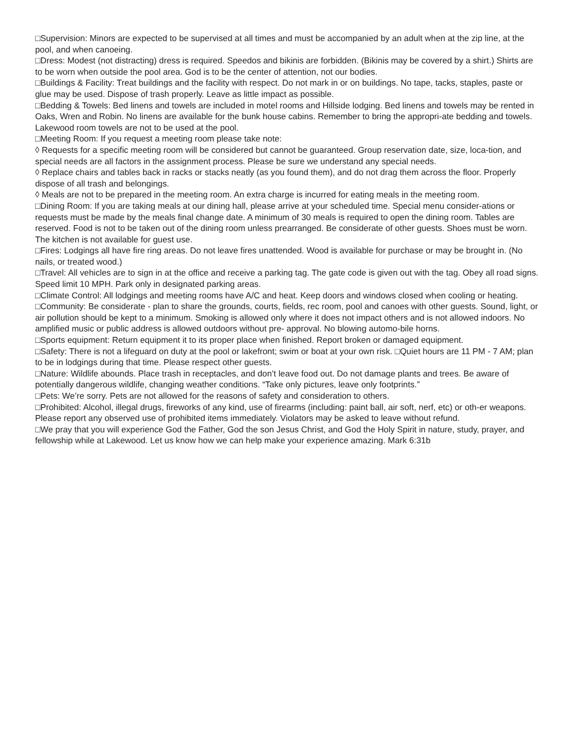□Supervision: Minors are expected to be supervised at all times and must be accompanied by an adult when at the zip line, at the pool, and when canoeing.
□Dress: Modest (not distracting) dress is required. Speedos and bikinis are forbidden. (Bikinis may be covered by a shirt.) Shirts are to be worn when outside the pool area. God is to be the center of attention, not our bodies.
□Buildings & Facility: Treat buildings and the facility with respect. Do not mark in or on buildings. No tape, tacks, staples, paste or glue may be used. Dispose of trash properly. Leave as little impact as possible.
□Bedding & Towels: Bed linens and towels are included in motel rooms and Hillside lodging. Bed linens and towels may be rented in Oaks, Wren and Robin. No linens are available for the bunk house cabins. Remember to bring the appropri-ate bedding and towels. Lakewood room towels are not to be used at the pool.
□Meeting Room: If you request a meeting room please take note:
◊ Requests for a specific meeting room will be considered but cannot be guaranteed. Group reservation date, size, loca-tion, and special needs are all factors in the assignment process. Please be sure we understand any special needs.
◊ Replace chairs and tables back in racks or stacks neatly (as you found them), and do not drag them across the floor. Properly dispose of all trash and belongings.
◊ Meals are not to be prepared in the meeting room. An extra charge is incurred for eating meals in the meeting room.
□Dining Room: If you are taking meals at our dining hall, please arrive at your scheduled time. Special menu consider-ations or requests must be made by the meals final change date. A minimum of 30 meals is required to open the dining room. Tables are reserved. Food is not to be taken out of the dining room unless prearranged. Be considerate of other guests. Shoes must be worn. The kitchen is not available for guest use.
□Fires: Lodgings all have fire ring areas. Do not leave fires unattended. Wood is available for purchase or may be brought in. (No nails, or treated wood.)
□Travel: All vehicles are to sign in at the office and receive a parking tag. The gate code is given out with the tag. Obey all road signs. Speed limit 10 MPH. Park only in designated parking areas.
□Climate Control: All lodgings and meeting rooms have A/C and heat. Keep doors and windows closed when cooling or heating.
□Community: Be considerate - plan to share the grounds, courts, fields, rec room, pool and canoes with other guests. Sound, light, or air pollution should be kept to a minimum. Smoking is allowed only where it does not impact others and is not allowed indoors. No amplified music or public address is allowed outdoors without pre- approval. No blowing automo-bile horns.
□Sports equipment: Return equipment it to its proper place when finished. Report broken or damaged equipment.
□Safety: There is not a lifeguard on duty at the pool or lakefront; swim or boat at your own risk. □Quiet hours are 11 PM - 7 AM; plan to be in lodgings during that time. Please respect other guests.
□Nature: Wildlife abounds. Place trash in receptacles, and don’t leave food out. Do not damage plants and trees. Be aware of potentially dangerous wildlife, changing weather conditions. “Take only pictures, leave only footprints.”
□Pets: We’re sorry. Pets are not allowed for the reasons of safety and consideration to others.
□Prohibited: Alcohol, illegal drugs, fireworks of any kind, use of firearms (including: paint ball, air soft, nerf, etc) or oth-er weapons. Please report any observed use of prohibited items immediately. Violators may be asked to leave without refund.
□We pray that you will experience God the Father, God the son Jesus Christ, and God the Holy Spirit in nature, study, prayer, and fellowship while at Lakewood. Let us know how we can help make your experience amazing. Mark 6:31b